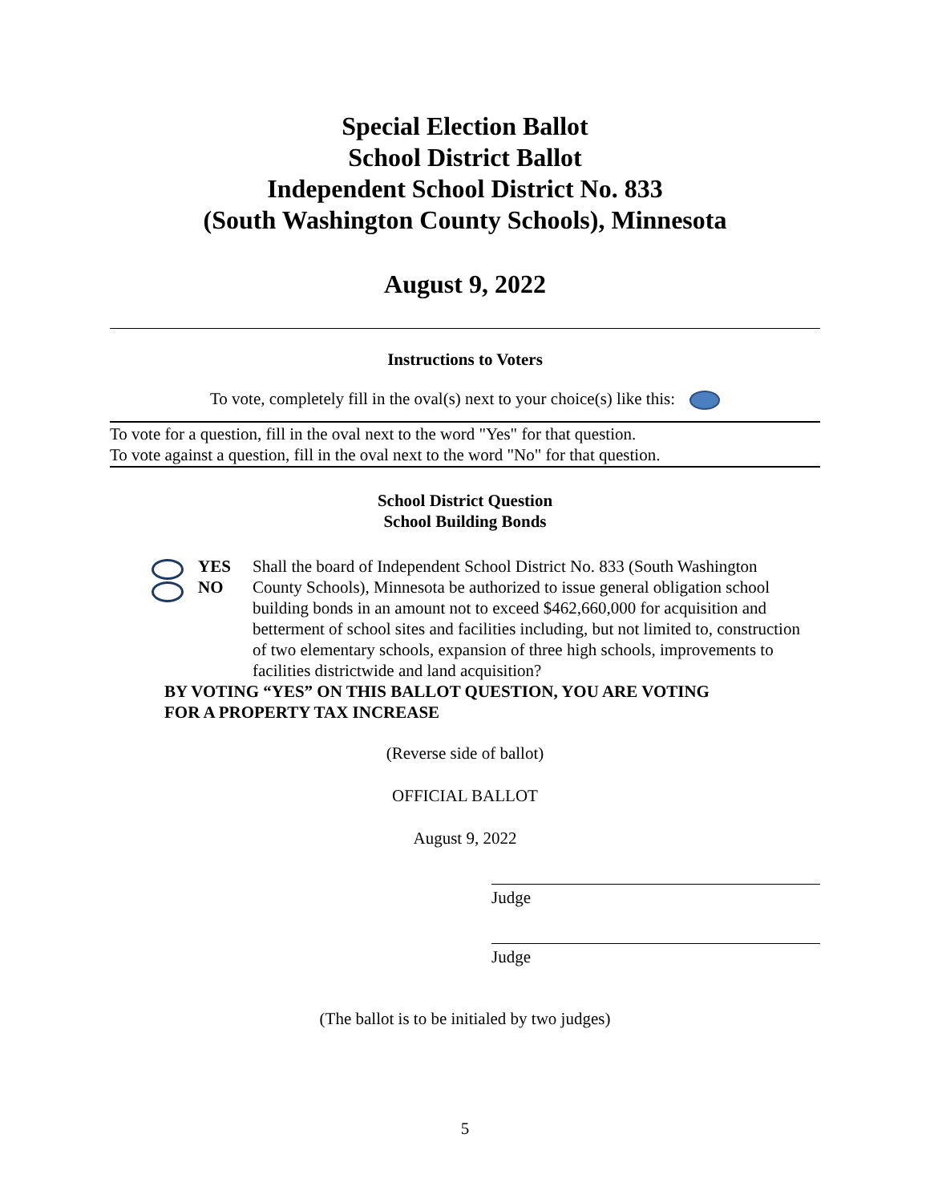Special Election Ballot
School District Ballot
Independent School District No. 833
(South Washington County Schools), Minnesota
August 9, 2022
Instructions to Voters
To vote, completely fill in the oval(s) next to your choice(s) like this:
To vote for a question, fill in the oval next to the word "Yes" for that question.
To vote against a question, fill in the oval next to the word "No" for that question.
School District Question
School Building Bonds
YES
NO
Shall the board of Independent School District No. 833 (South Washington County Schools), Minnesota be authorized to issue general obligation school building bonds in an amount not to exceed $462,660,000 for acquisition and betterment of school sites and facilities including, but not limited to, construction of two elementary schools, expansion of three high schools, improvements to facilities districtwide and land acquisition?
BY VOTING “YES” ON THIS BALLOT QUESTION, YOU ARE VOTING
FOR A PROPERTY TAX INCREASE
(Reverse side of ballot)
OFFICIAL BALLOT
August 9, 2022
Judge
Judge
(The ballot is to be initialed by two judges)
5